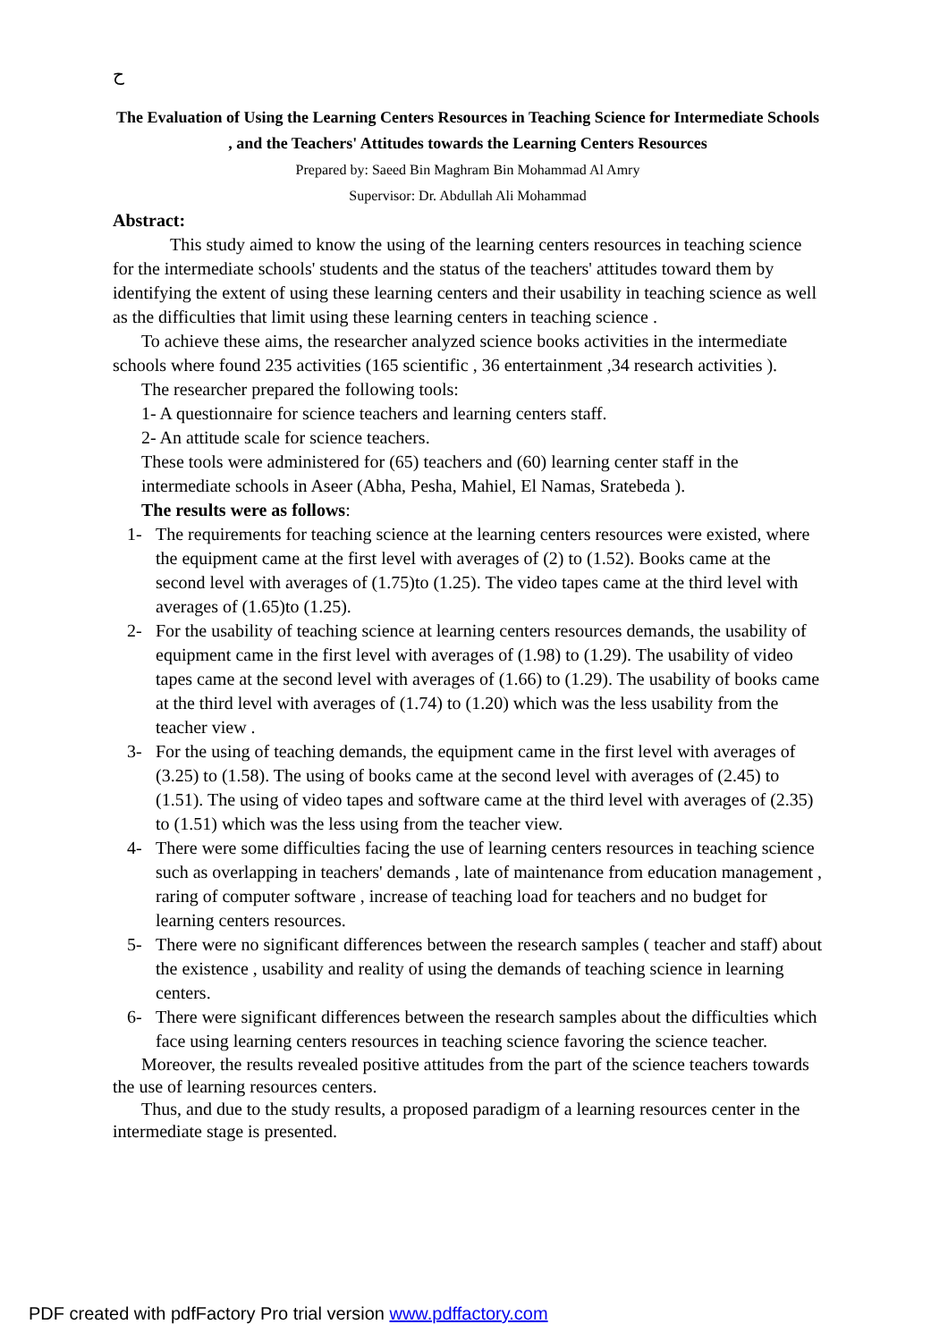ح
The Evaluation of Using the Learning Centers Resources in Teaching Science for Intermediate Schools , and the Teachers' Attitudes towards the Learning Centers Resources
Prepared by: Saeed Bin Maghram Bin Mohammad Al Amry
Supervisor: Dr. Abdullah Ali Mohammad
Abstract:
This study aimed to know the using of the learning centers resources in teaching science for the intermediate schools' students and the status of the teachers' attitudes toward them by identifying the extent of using these learning centers and their usability in teaching science as well as the difficulties that limit using these learning centers in teaching science .
To achieve these aims, the researcher analyzed science books activities in the intermediate schools where found 235 activities (165 scientific , 36 entertainment ,34 research activities ).
The researcher prepared the following tools:
1- A questionnaire for science teachers and learning centers staff.
2- An attitude scale for science teachers.
These tools were administered for (65) teachers and (60) learning center staff in the intermediate schools in Aseer (Abha, Pesha, Mahiel, El Namas, Sratebeda ).
The results were as follows:
1- The requirements for teaching science at the learning centers resources were existed, where the equipment came at the first level with averages of (2) to (1.52). Books came at the second level with averages of (1.75)to (1.25). The video tapes came at the third level with averages of (1.65)to (1.25).
2- For the usability of teaching science at learning centers resources demands, the usability of equipment came in the first level with averages of (1.98) to (1.29). The usability of video tapes came at the second level with averages of (1.66) to (1.29). The usability of books came at the third level with averages of (1.74) to (1.20) which was the less usability from the teacher view .
3- For the using of teaching demands, the equipment came in the first level with averages of (3.25) to (1.58). The using of books came at the second level with averages of (2.45) to (1.51). The using of video tapes and software came at the third level with averages of (2.35) to (1.51) which was the less using from the teacher view.
4- There were some difficulties facing the use of learning centers resources in teaching science such as overlapping in teachers' demands , late of maintenance from education management , raring of computer software , increase of teaching load for teachers and no budget for learning centers resources.
5- There were no significant differences between the research samples ( teacher and staff) about the existence , usability and reality of using the demands of teaching science in learning centers.
6- There were significant differences between the research samples about the difficulties which face using learning centers resources in teaching science favoring the science teacher.
Moreover, the results revealed positive attitudes from the part of the science teachers towards the use of learning resources centers.
Thus, and due to the study results, a proposed paradigm of a learning resources center in the intermediate stage is presented.
PDF created with pdfFactory Pro trial version www.pdffactory.com